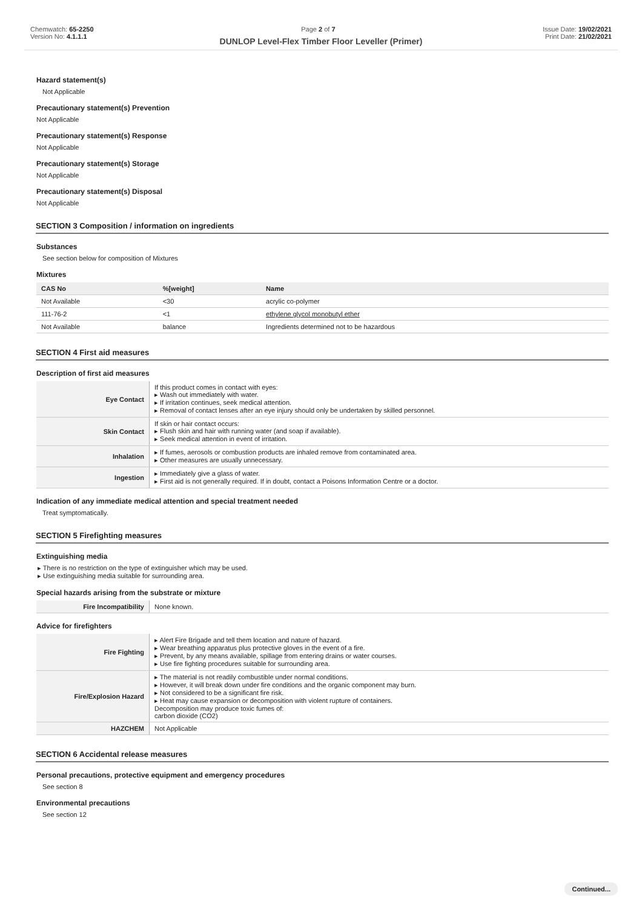Chemwatch: 65-2250
Version No: 4.1.1.1
Page 2 of 7 Issue Date: 19/02/2021
Print Date: 21/02/2021
DUNLOP Level-Flex Timber Floor Leveller (Primer)
Hazard statement(s)
Not Applicable
Precautionary statement(s) Prevention
Not Applicable
Precautionary statement(s) Response
Not Applicable
Precautionary statement(s) Storage
Not Applicable
Precautionary statement(s) Disposal
Not Applicable
SECTION 3 Composition / information on ingredients
Substances
See section below for composition of Mixtures
Mixtures
| CAS No | %[weight] | Name |
| --- | --- | --- |
| Not Available | <30 | acrylic co-polymer |
| 111-76-2 | <1 | ethylene glycol monobutyl ether |
| Not Available | balance | Ingredients determined not to be hazardous |
SECTION 4 First aid measures
Description of first aid measures
| Eye Contact | If this product comes in contact with eyes: ▸ Wash out immediately with water. ▸ If irritation continues, seek medical attention. ▸ Removal of contact lenses after an eye injury should only be undertaken by skilled personnel. |
| Skin Contact | If skin or hair contact occurs: ▸ Flush skin and hair with running water (and soap if available). ▸ Seek medical attention in event of irritation. |
| Inhalation | ▸ If fumes, aerosols or combustion products are inhaled remove from contaminated area. ▸ Other measures are usually unnecessary. |
| Ingestion | ▸ Immediately give a glass of water. ▸ First aid is not generally required. If in doubt, contact a Poisons Information Centre or a doctor. |
Indication of any immediate medical attention and special treatment needed
Treat symptomatically.
SECTION 5 Firefighting measures
Extinguishing media
▸ There is no restriction on the type of extinguisher which may be used.
▸ Use extinguishing media suitable for surrounding area.
Special hazards arising from the substrate or mixture
| Fire Incompatibility | None known. |
Advice for firefighters
| Fire Fighting | ▸ Alert Fire Brigade and tell them location and nature of hazard. ▸ Wear breathing apparatus plus protective gloves in the event of a fire. ▸ Prevent, by any means available, spillage from entering drains or water courses. ▸ Use fire fighting procedures suitable for surrounding area. |
| Fire/Explosion Hazard | ▸ The material is not readily combustible under normal conditions. ▸ However, it will break down under fire conditions and the organic component may burn. ▸ Not considered to be a significant fire risk. ▸ Heat may cause expansion or decomposition with violent rupture of containers. Decomposition may produce toxic fumes of: carbon dioxide (CO2) |
| HAZCHEM | Not Applicable |
SECTION 6 Accidental release measures
Personal precautions, protective equipment and emergency procedures
See section 8
Environmental precautions
See section 12
Continued...